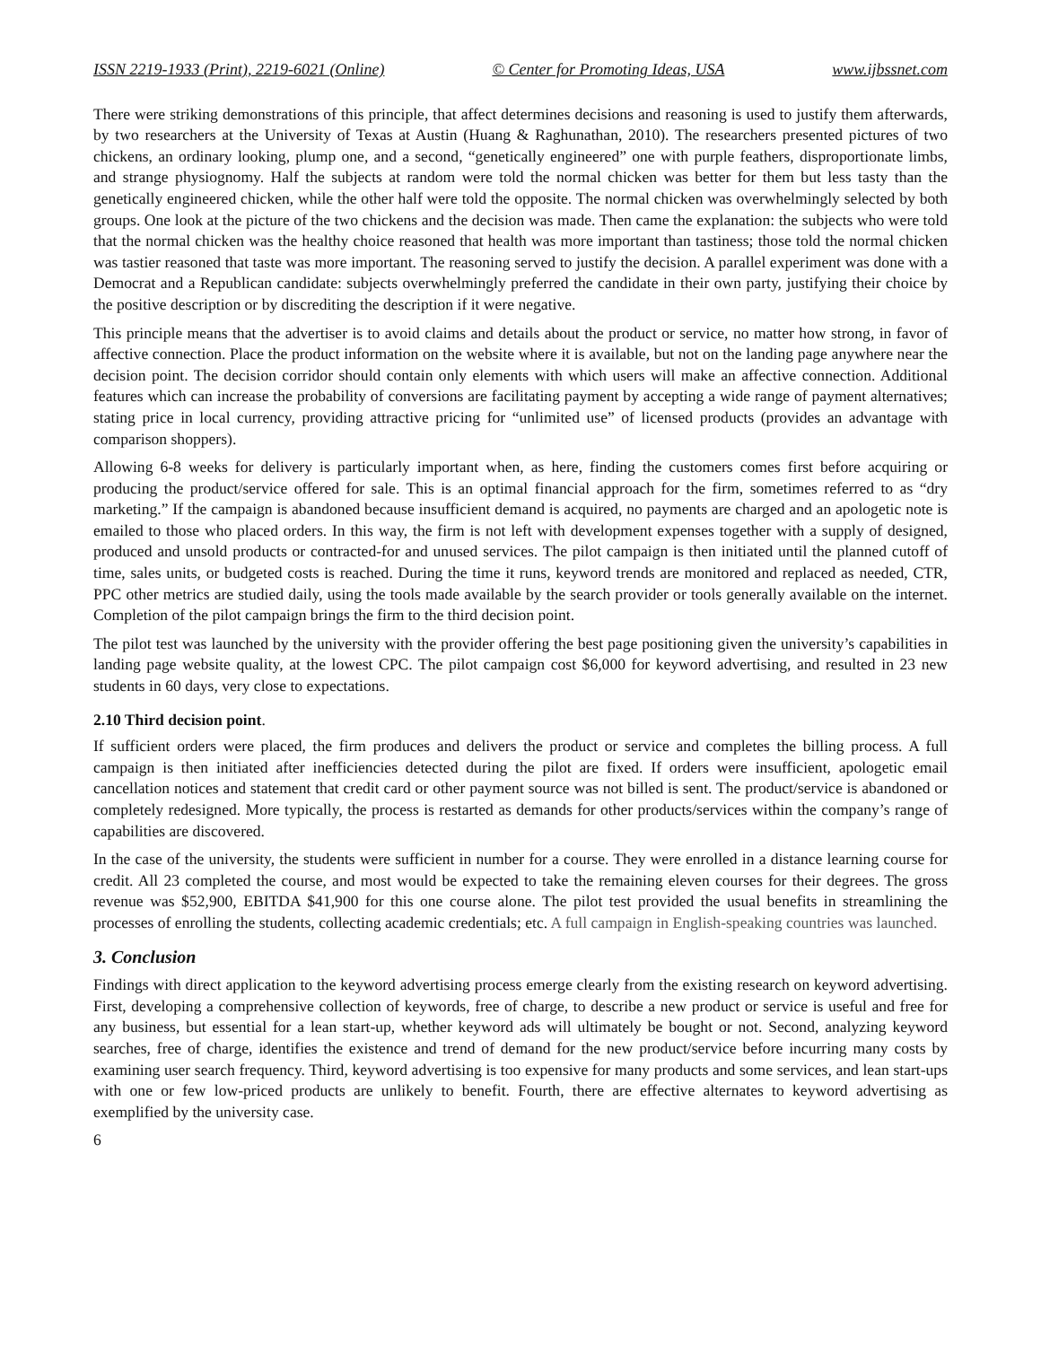ISSN 2219-1933 (Print), 2219-6021 (Online) © Center for Promoting Ideas, USA www.ijbssnet.com
There were striking demonstrations of this principle, that affect determines decisions and reasoning is used to justify them afterwards, by two researchers at the University of Texas at Austin (Huang & Raghunathan, 2010). The researchers presented pictures of two chickens, an ordinary looking, plump one, and a second, “genetically engineered” one with purple feathers, disproportionate limbs, and strange physiognomy. Half the subjects at random were told the normal chicken was better for them but less tasty than the genetically engineered chicken, while the other half were told the opposite. The normal chicken was overwhelmingly selected by both groups. One look at the picture of the two chickens and the decision was made. Then came the explanation: the subjects who were told that the normal chicken was the healthy choice reasoned that health was more important than tastiness; those told the normal chicken was tastier reasoned that taste was more important. The reasoning served to justify the decision. A parallel experiment was done with a Democrat and a Republican candidate: subjects overwhelmingly preferred the candidate in their own party, justifying their choice by the positive description or by discrediting the description if it were negative.
This principle means that the advertiser is to avoid claims and details about the product or service, no matter how strong, in favor of affective connection. Place the product information on the website where it is available, but not on the landing page anywhere near the decision point. The decision corridor should contain only elements with which users will make an affective connection. Additional features which can increase the probability of conversions are facilitating payment by accepting a wide range of payment alternatives; stating price in local currency, providing attractive pricing for “unlimited use” of licensed products (provides an advantage with comparison shoppers).
Allowing 6-8 weeks for delivery is particularly important when, as here, finding the customers comes first before acquiring or producing the product/service offered for sale. This is an optimal financial approach for the firm, sometimes referred to as “dry marketing.” If the campaign is abandoned because insufficient demand is acquired, no payments are charged and an apologetic note is emailed to those who placed orders. In this way, the firm is not left with development expenses together with a supply of designed, produced and unsold products or contracted-for and unused services. The pilot campaign is then initiated until the planned cutoff of time, sales units, or budgeted costs is reached. During the time it runs, keyword trends are monitored and replaced as needed, CTR, PPC other metrics are studied daily, using the tools made available by the search provider or tools generally available on the internet. Completion of the pilot campaign brings the firm to the third decision point.
The pilot test was launched by the university with the provider offering the best page positioning given the university’s capabilities in landing page website quality, at the lowest CPC. The pilot campaign cost $6,000 for keyword advertising, and resulted in 23 new students in 60 days, very close to expectations.
2.10 Third decision point.
If sufficient orders were placed, the firm produces and delivers the product or service and completes the billing process. A full campaign is then initiated after inefficiencies detected during the pilot are fixed. If orders were insufficient, apologetic email cancellation notices and statement that credit card or other payment source was not billed is sent. The product/service is abandoned or completely redesigned. More typically, the process is restarted as demands for other products/services within the company’s range of capabilities are discovered.
In the case of the university, the students were sufficient in number for a course. They were enrolled in a distance learning course for credit. All 23 completed the course, and most would be expected to take the remaining eleven courses for their degrees. The gross revenue was $52,900, EBITDA $41,900 for this one course alone. The pilot test provided the usual benefits in streamlining the processes of enrolling the students, collecting academic credentials; etc. A full campaign in English-speaking countries was launched.
3. Conclusion
Findings with direct application to the keyword advertising process emerge clearly from the existing research on keyword advertising. First, developing a comprehensive collection of keywords, free of charge, to describe a new product or service is useful and free for any business, but essential for a lean start-up, whether keyword ads will ultimately be bought or not. Second, analyzing keyword searches, free of charge, identifies the existence and trend of demand for the new product/service before incurring many costs by examining user search frequency. Third, keyword advertising is too expensive for many products and some services, and lean start-ups with one or few low-priced products are unlikely to benefit. Fourth, there are effective alternates to keyword advertising as exemplified by the university case.
6